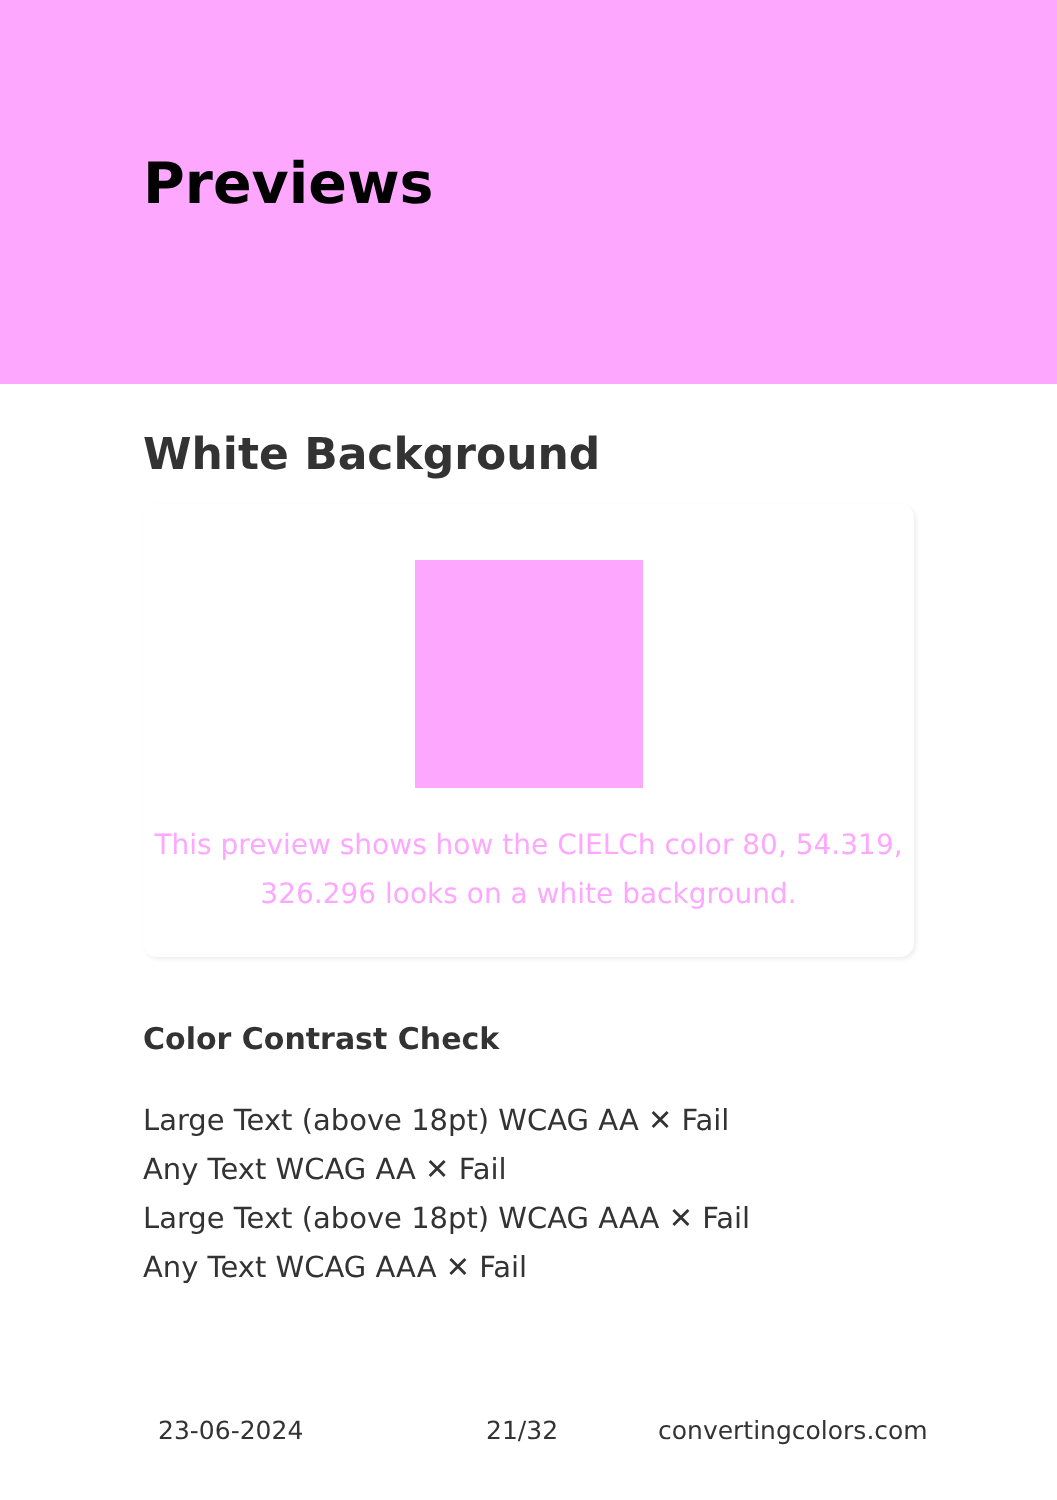Previews
White Background
This preview shows how the CIELCh color 80, 54.319,
326.296 looks on a white background.
Color Contrast Check
Large Text (above 18pt) WCAG AA ✕ Fail
Any Text WCAG AA ✕ Fail
Large Text (above 18pt) WCAG AAA ✕ Fail
Any Text WCAG AAA ✕ Fail
23-06-2024 21/32 convertingcolors.com